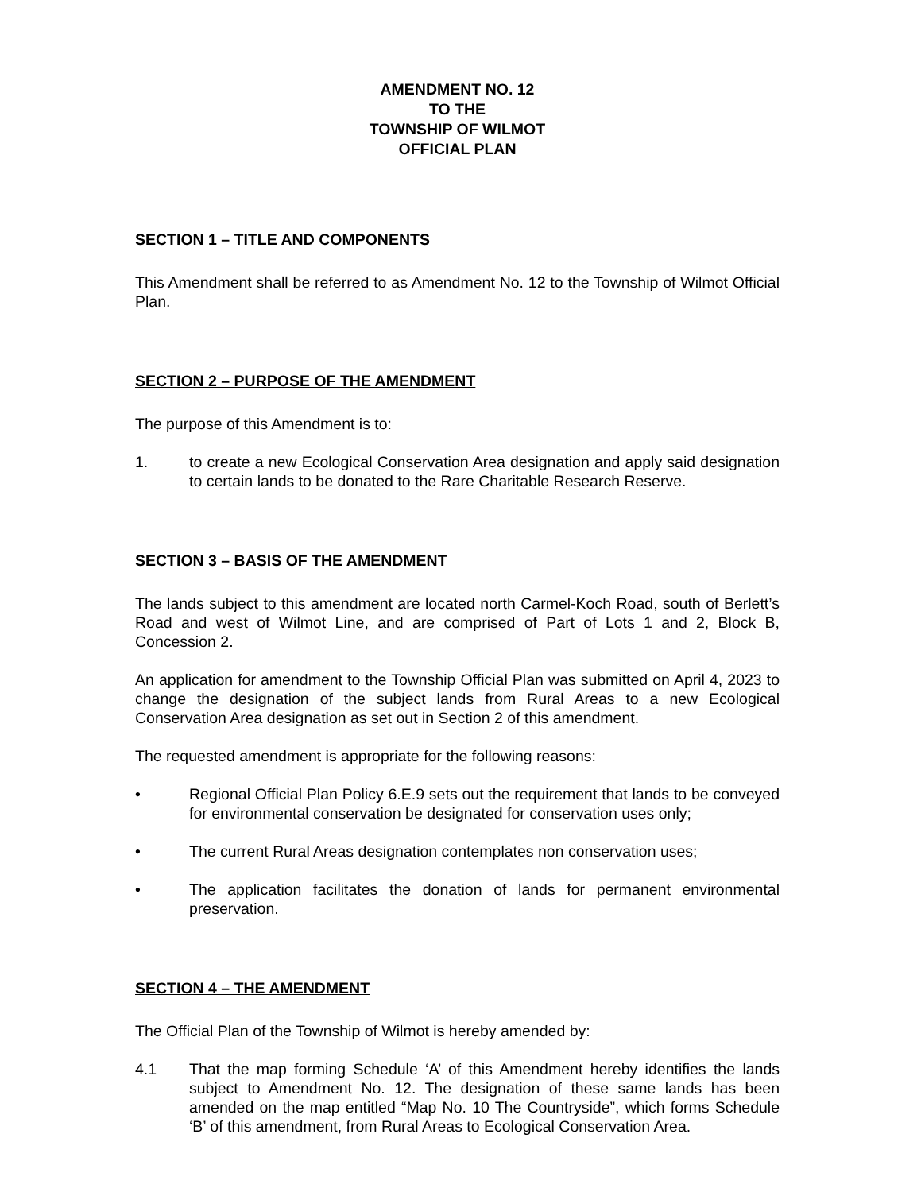AMENDMENT NO. 12
TO THE
TOWNSHIP OF WILMOT
OFFICIAL PLAN
SECTION 1 – TITLE AND COMPONENTS
This Amendment shall be referred to as Amendment No. 12 to the Township of Wilmot Official Plan.
SECTION 2 – PURPOSE OF THE AMENDMENT
The purpose of this Amendment is to:
1. to create a new Ecological Conservation Area designation and apply said designation to certain lands to be donated to the Rare Charitable Research Reserve.
SECTION 3 – BASIS OF THE AMENDMENT
The lands subject to this amendment are located north Carmel-Koch Road, south of Berlett’s Road and west of Wilmot Line, and are comprised of Part of Lots 1 and 2, Block B, Concession 2.
An application for amendment to the Township Official Plan was submitted on April 4, 2023 to change the designation of the subject lands from Rural Areas to a new Ecological Conservation Area designation as set out in Section 2 of this amendment.
The requested amendment is appropriate for the following reasons:
• Regional Official Plan Policy 6.E.9 sets out the requirement that lands to be conveyed for environmental conservation be designated for conservation uses only;
• The current Rural Areas designation contemplates non conservation uses;
• The application facilitates the donation of lands for permanent environmental preservation.
SECTION 4 – THE AMENDMENT
The Official Plan of the Township of Wilmot is hereby amended by:
4.1 That the map forming Schedule ‘A’ of this Amendment hereby identifies the lands subject to Amendment No. 12. The designation of these same lands has been amended on the map entitled “Map No. 10 The Countryside”, which forms Schedule ‘B’ of this amendment, from Rural Areas to Ecological Conservation Area.